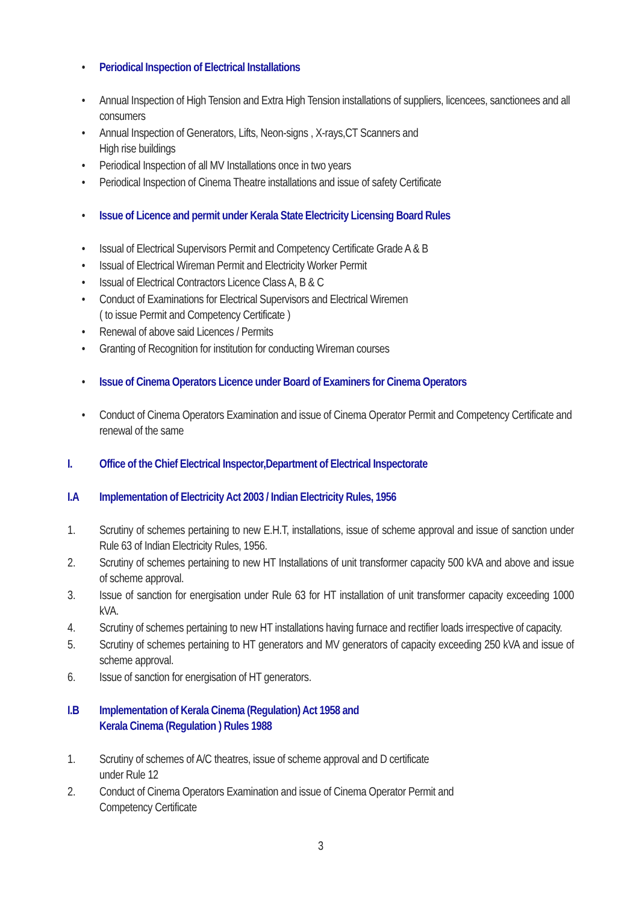• Periodical Inspection of Electrical Installations
• Annual Inspection of High Tension and Extra High Tension installations of suppliers, licencees, sanctionees and all consumers
• Annual Inspection of Generators, Lifts, Neon-signs , X-rays,CT Scanners and
High rise buildings
• Periodical Inspection of all MV Installations once in two years
• Periodical Inspection of Cinema Theatre installations and issue of safety Certificate
• Issue of Licence and permit under Kerala State Electricity Licensing Board Rules
• Issual of Electrical Supervisors Permit and Competency Certificate Grade A & B
• Issual of Electrical Wireman Permit and Electricity Worker Permit
• Issual of Electrical Contractors Licence Class A, B & C
• Conduct of Examinations for Electrical Supervisors and Electrical Wiremen
( to issue Permit and Competency Certificate )
• Renewal of above said Licences / Permits
• Granting of Recognition for institution for conducting Wireman courses
• Issue of Cinema Operators Licence under Board of Examiners for Cinema Operators
• Conduct of Cinema Operators Examination and issue of Cinema Operator Permit and Competency Certificate and renewal of the same
I. Office of the Chief Electrical Inspector,Department of Electrical Inspectorate
I.A Implementation of Electricity Act 2003 / Indian Electricity Rules, 1956
1. Scrutiny of schemes pertaining to new E.H.T, installations, issue of scheme approval and issue of sanction under Rule 63 of Indian Electricity Rules, 1956.
2. Scrutiny of schemes pertaining to new HT Installations of unit transformer capacity 500 kVA and above and issue of scheme approval.
3. Issue of sanction for energisation under Rule 63 for HT installation of unit transformer capacity exceeding 1000 kVA.
4. Scrutiny of schemes pertaining to new HT installations having furnace and rectifier loads irrespective of capacity.
5. Scrutiny of schemes pertaining to HT generators and MV generators of capacity exceeding 250 kVA and issue of scheme approval.
6. Issue of sanction for energisation of HT generators.
I.B Implementation of Kerala Cinema (Regulation) Act 1958 and
Kerala Cinema (Regulation ) Rules 1988
1. Scrutiny of schemes of A/C theatres, issue of scheme approval and D certificate
under Rule 12
2. Conduct of Cinema Operators Examination and issue of Cinema Operator Permit and
Competency Certificate
3